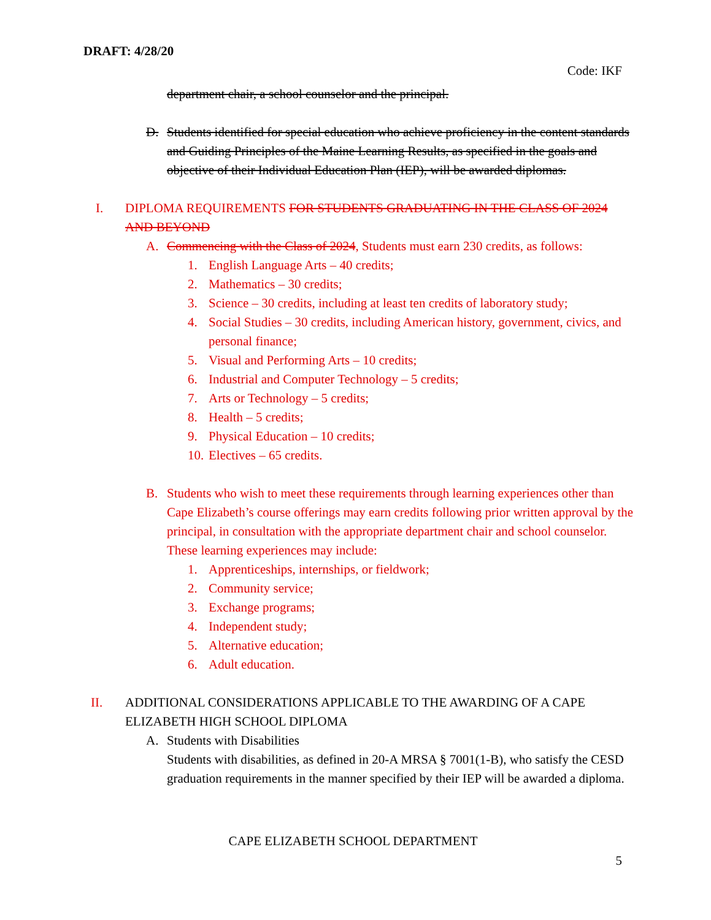DRAFT: 4/28/20
Code: IKF
department chair, a school counselor and the principal.
D. Students identified for special education who achieve proficiency in the content standards and Guiding Principles of the Maine Learning Results, as specified in the goals and objective of their Individual Education Plan (IEP), will be awarded diplomas.
I. DIPLOMA REQUIREMENTS FOR STUDENTS GRADUATING IN THE CLASS OF 2024 AND BEYOND
A. Commencing with the Class of 2024, Students must earn 230 credits, as follows:
1. English Language Arts – 40 credits;
2. Mathematics – 30 credits;
3. Science – 30 credits, including at least ten credits of laboratory study;
4. Social Studies – 30 credits, including American history, government, civics, and personal finance;
5. Visual and Performing Arts – 10 credits;
6. Industrial and Computer Technology – 5 credits;
7. Arts or Technology – 5 credits;
8. Health – 5 credits;
9. Physical Education – 10 credits;
10.
Electives – 65 credits.
B. Students who wish to meet these requirements through learning experiences other than Cape Elizabeth’s course offerings may earn credits following prior written approval by the principal, in consultation with the appropriate department chair and school counselor. These learning experiences may include:
1. Apprenticeships, internships, or fieldwork;
2. Community service;
3. Exchange programs;
4. Independent study;
5. Alternative education;
6. Adult education.
II. ADDITIONAL CONSIDERATIONS APPLICABLE TO THE AWARDING OF A CAPE ELIZABETH HIGH SCHOOL DIPLOMA
A. Students with Disabilities
Students with disabilities, as defined in 20-A MRSA § 7001(1-B), who satisfy the CESD graduation requirements in the manner specified by their IEP will be awarded a diploma.
CAPE ELIZABETH SCHOOL DEPARTMENT
5